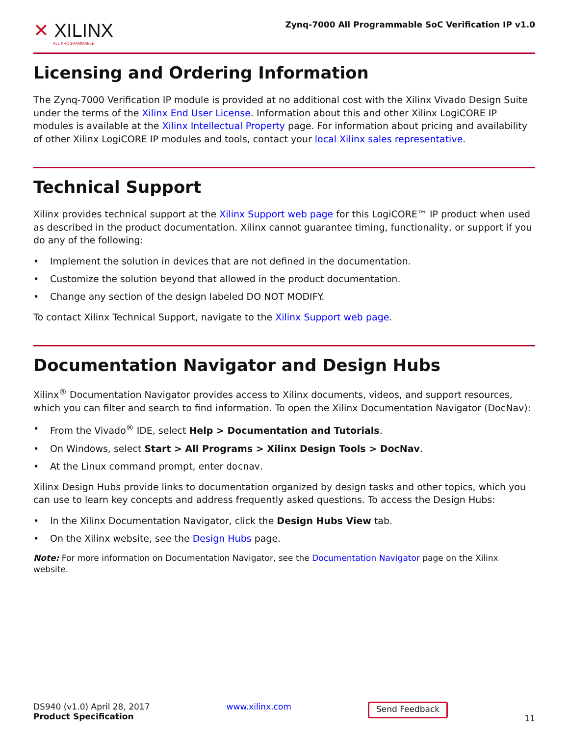✕ XILINX
ALL PROGRAMMABLE.
Zynq-7000 All Programmable SoC Verification IP v1.0
Licensing and Ordering Information
The Zynq-7000 Verification IP module is provided at no additional cost with the Xilinx Vivado Design Suite under the terms of the Xilinx End User License. Information about this and other Xilinx LogiCORE IP modules is available at the Xilinx Intellectual Property page. For information about pricing and availability of other Xilinx LogiCORE IP modules and tools, contact your local Xilinx sales representative.
Technical Support
Xilinx provides technical support at the Xilinx Support web page for this LogiCORE™ IP product when used as described in the product documentation. Xilinx cannot guarantee timing, functionality, or support if you do any of the following:
• Implement the solution in devices that are not defined in the documentation.
• Customize the solution beyond that allowed in the product documentation.
• Change any section of the design labeled DO NOT MODIFY.
To contact Xilinx Technical Support, navigate to the Xilinx Support web page.
Documentation Navigator and Design Hubs
Xilinx<sup>®</sup> Documentation Navigator provides access to Xilinx documents, videos, and support resources, which you can filter and search to find information. To open the Xilinx Documentation Navigator (DocNav):
• From the Vivado<sup>®</sup> IDE, select Help > Documentation and Tutorials.
• On Windows, select Start > All Programs > Xilinx Design Tools > DocNav.
• At the Linux command prompt, enter docnav.
Xilinx Design Hubs provide links to documentation organized by design tasks and other topics, which you can use to learn key concepts and address frequently asked questions. To access the Design Hubs:
• In the Xilinx Documentation Navigator, click the Design Hubs View tab.
• On the Xilinx website, see the Design Hubs page.
Note: For more information on Documentation Navigator, see the Documentation Navigator page on the Xilinx website.
DS940 (v1.0) April 28, 2017
Product Specification
www.xilinx.com
Send Feedback
11